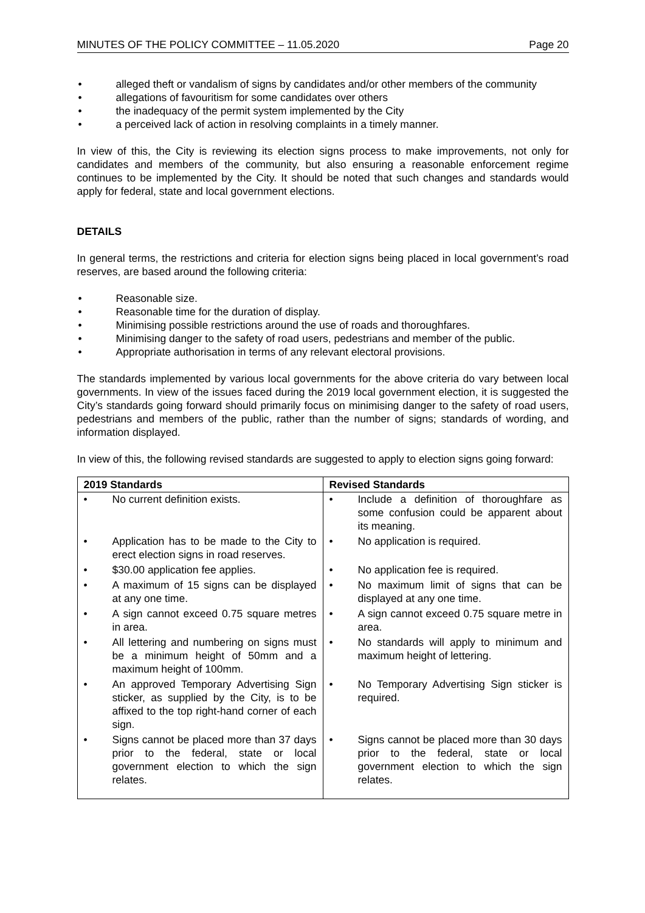MINUTES OF THE POLICY COMMITTEE – 11.05.2020 Page 20
• alleged theft or vandalism of signs by candidates and/or other members of the community
• allegations of favouritism for some candidates over others
• the inadequacy of the permit system implemented by the City
• a perceived lack of action in resolving complaints in a timely manner.
In view of this, the City is reviewing its election signs process to make improvements, not only for candidates and members of the community, but also ensuring a reasonable enforcement regime continues to be implemented by the City. It should be noted that such changes and standards would apply for federal, state and local government elections.
DETAILS
In general terms, the restrictions and criteria for election signs being placed in local government’s road reserves, are based around the following criteria:
• Reasonable size.
• Reasonable time for the duration of display.
• Minimising possible restrictions around the use of roads and thoroughfares.
• Minimising danger to the safety of road users, pedestrians and member of the public.
• Appropriate authorisation in terms of any relevant electoral provisions.
The standards implemented by various local governments for the above criteria do vary between local governments. In view of the issues faced during the 2019 local government election, it is suggested the City’s standards going forward should primarily focus on minimising danger to the safety of road users, pedestrians and members of the public, rather than the number of signs; standards of wording, and information displayed.
In view of this, the following revised standards are suggested to apply to election signs going forward:
| 2019 Standards | Revised Standards |
| --- | --- |
| • No current definition exists. | • Include a definition of thoroughfare as some confusion could be apparent about its meaning. |
| • Application has to be made to the City to erect election signs in road reserves. | • No application is required. |
| • $30.00 application fee applies. | • No application fee is required. |
| • A maximum of 15 signs can be displayed at any one time. | • No maximum limit of signs that can be displayed at any one time. |
| • A sign cannot exceed 0.75 square metres in area. | • A sign cannot exceed 0.75 square metre in area. |
| • All lettering and numbering on signs must be a minimum height of 50mm and a maximum height of 100mm. | • No standards will apply to minimum and maximum height of lettering. |
| • An approved Temporary Advertising Sign sticker, as supplied by the City, is to be affixed to the top right-hand corner of each sign. | • No Temporary Advertising Sign sticker is required. |
| • Signs cannot be placed more than 37 days prior to the federal, state or local government election to which the sign relates. | • Signs cannot be placed more than 30 days prior to the federal, state or local government election to which the sign relates. |